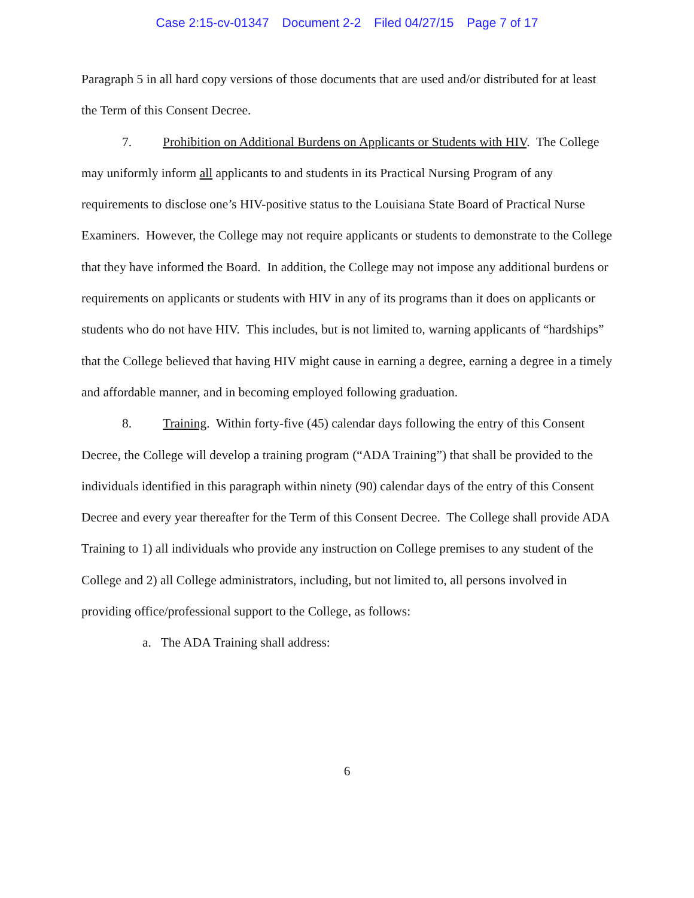Case 2:15-cv-01347 Document 2-2 Filed 04/27/15 Page 7 of 17
Paragraph 5 in all hard copy versions of those documents that are used and/or distributed for at least the Term of this Consent Decree.
7. Prohibition on Additional Burdens on Applicants or Students with HIV. The College may uniformly inform all applicants to and students in its Practical Nursing Program of any requirements to disclose one’s HIV-positive status to the Louisiana State Board of Practical Nurse Examiners. However, the College may not require applicants or students to demonstrate to the College that they have informed the Board. In addition, the College may not impose any additional burdens or requirements on applicants or students with HIV in any of its programs than it does on applicants or students who do not have HIV. This includes, but is not limited to, warning applicants of “hardships” that the College believed that having HIV might cause in earning a degree, earning a degree in a timely and affordable manner, and in becoming employed following graduation.
8. Training. Within forty-five (45) calendar days following the entry of this Consent Decree, the College will develop a training program (“ADA Training”) that shall be provided to the individuals identified in this paragraph within ninety (90) calendar days of the entry of this Consent Decree and every year thereafter for the Term of this Consent Decree. The College shall provide ADA Training to 1) all individuals who provide any instruction on College premises to any student of the College and 2) all College administrators, including, but not limited to, all persons involved in providing office/professional support to the College, as follows:
a. The ADA Training shall address:
6